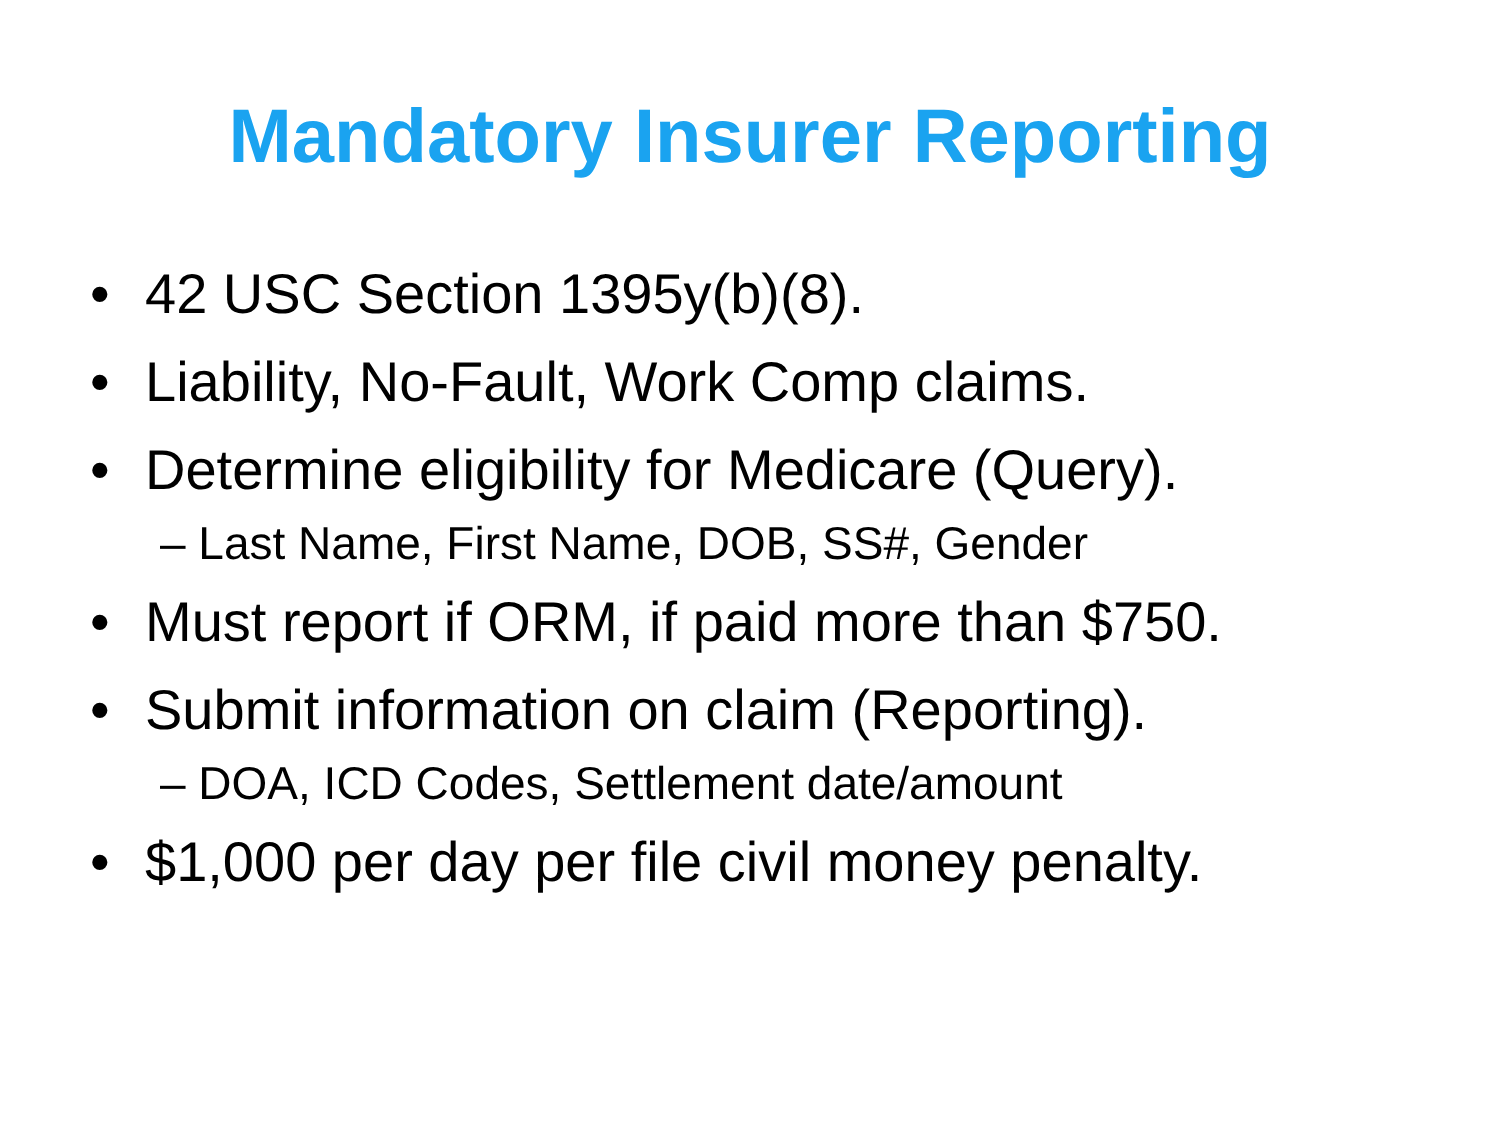Mandatory Insurer Reporting
• 42 USC Section 1395y(b)(8).
• Liability, No-Fault, Work Comp claims.
• Determine eligibility for Medicare (Query).
– Last Name, First Name, DOB, SS#, Gender
• Must report if ORM, if paid more than $750.
• Submit information on claim (Reporting).
– DOA, ICD Codes, Settlement date/amount
• $1,000 per day per file civil money penalty.